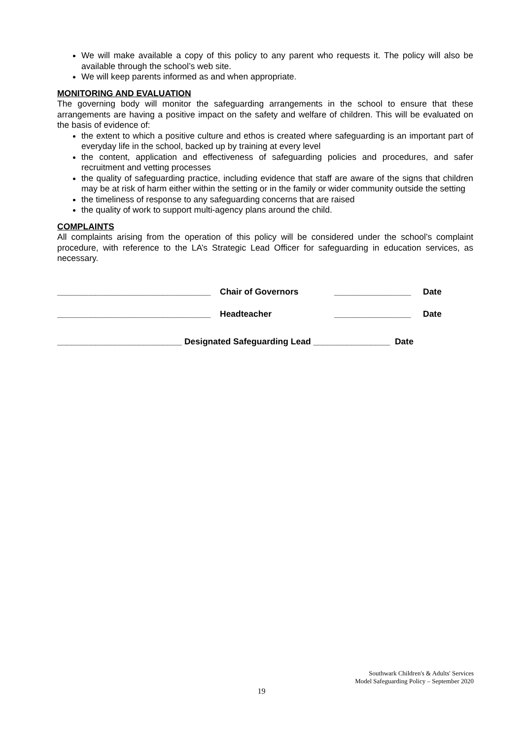We will make available a copy of this policy to any parent who requests it. The policy will also be available through the school’s web site.
We will keep parents informed as and when appropriate.
MONITORING AND EVALUATION
The governing body will monitor the safeguarding arrangements in the school to ensure that these arrangements are having a positive impact on the safety and welfare of children. This will be evaluated on the basis of evidence of:
the extent to which a positive culture and ethos is created where safeguarding is an important part of everyday life in the school, backed up by training at every level
the content, application and effectiveness of safeguarding policies and procedures, and safer recruitment and vetting processes
the quality of safeguarding practice, including evidence that staff are aware of the signs that children may be at risk of harm either within the setting or in the family or wider community outside the setting
the timeliness of response to any safeguarding concerns that are raised
the quality of work to support multi-agency plans around the child.
COMPLAINTS
All complaints arising from the operation of this policy will be considered under the school’s complaint procedure, with reference to the LA’s Strategic Lead Officer for safeguarding in education services, as necessary.
________________________________ Chair of Governors ________________ Date
________________________________ Headteacher ________________ Date
__________________________ Designated Safeguarding Lead ________________ Date
Southwark Children's & Adults' Services
Model Safeguarding Policy – September 2020
19